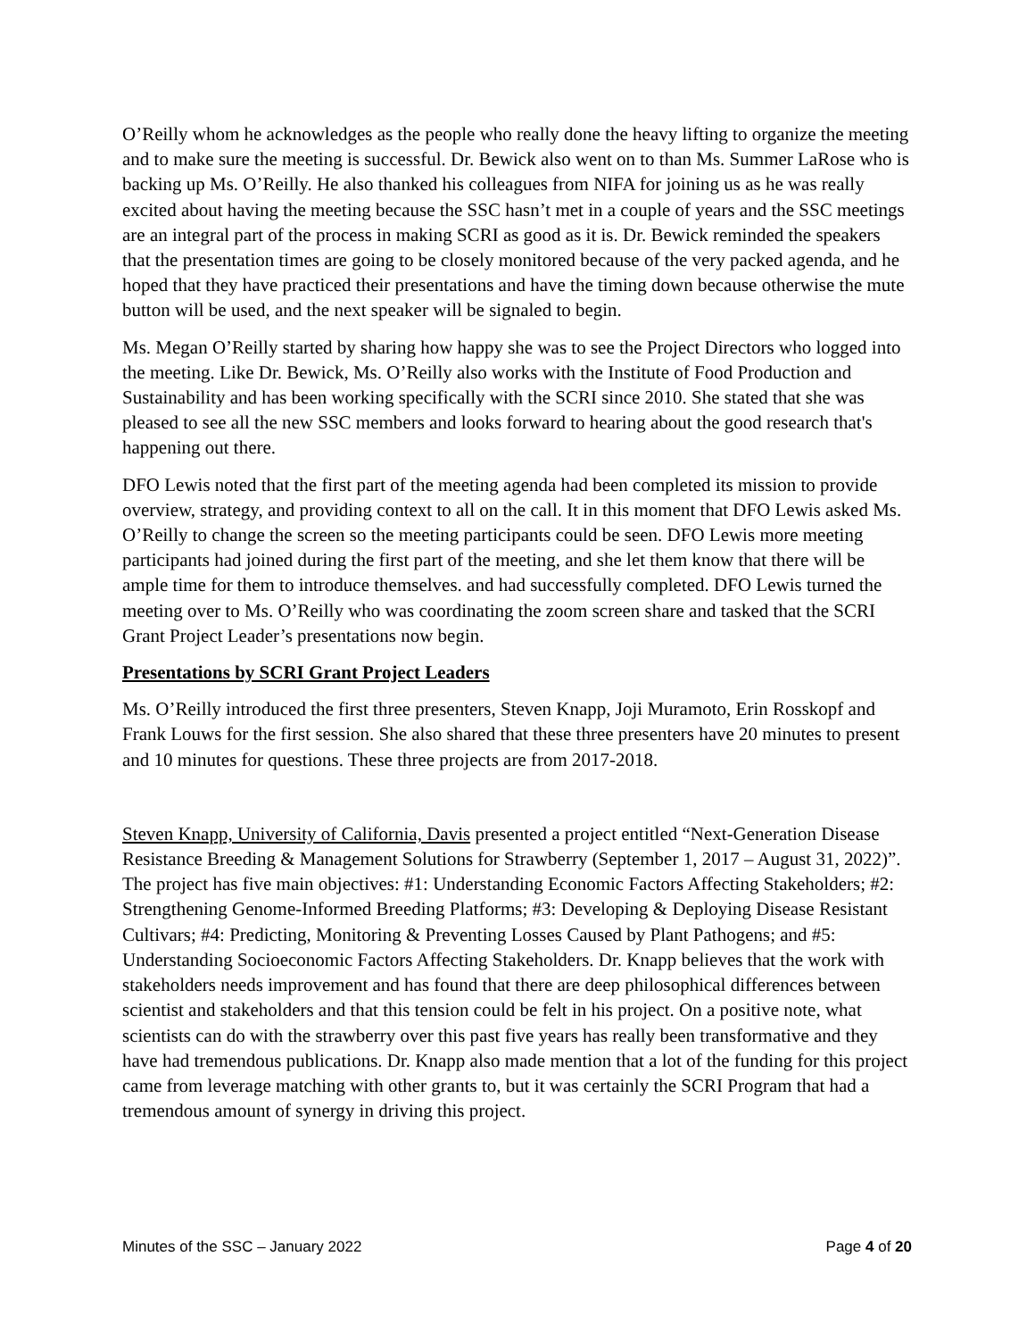O’Reilly whom he acknowledges as the people who really done the heavy lifting to organize the meeting and to make sure the meeting is successful. Dr. Bewick also went on to than Ms. Summer LaRose who is backing up Ms. O’Reilly. He also thanked his colleagues from NIFA for joining us as he was really excited about having the meeting because the SSC hasn’t met in a couple of years and the SSC meetings are an integral part of the process in making SCRI as good as it is. Dr. Bewick reminded the speakers that the presentation times are going to be closely monitored because of the very packed agenda, and he hoped that they have practiced their presentations and have the timing down because otherwise the mute button will be used, and the next speaker will be signaled to begin.
Ms. Megan O’Reilly started by sharing how happy she was to see the Project Directors who logged into the meeting. Like Dr. Bewick, Ms. O’Reilly also works with the Institute of Food Production and Sustainability and has been working specifically with the SCRI since 2010. She stated that she was pleased to see all the new SSC members and looks forward to hearing about the good research that's happening out there.
DFO Lewis noted that the first part of the meeting agenda had been completed its mission to provide overview, strategy, and providing context to all on the call. It in this moment that DFO Lewis asked Ms. O’Reilly to change the screen so the meeting participants could be seen. DFO Lewis more meeting participants had joined during the first part of the meeting, and she let them know that there will be ample time for them to introduce themselves. and had successfully completed. DFO Lewis turned the meeting over to Ms. O’Reilly who was coordinating the zoom screen share and tasked that the SCRI Grant Project Leader’s presentations now begin.
Presentations by SCRI Grant Project Leaders
Ms. O’Reilly introduced the first three presenters, Steven Knapp, Joji Muramoto, Erin Rosskopf and Frank Louws for the first session. She also shared that these three presenters have 20 minutes to present and 10 minutes for questions. These three projects are from 2017-2018.
Steven Knapp, University of California, Davis presented a project entitled “Next-Generation Disease Resistance Breeding & Management Solutions for Strawberry (September 1, 2017 – August 31, 2022)”. The project has five main objectives: #1: Understanding Economic Factors Affecting Stakeholders; #2: Strengthening Genome-Informed Breeding Platforms; #3: Developing & Deploying Disease Resistant Cultivars; #4: Predicting, Monitoring & Preventing Losses Caused by Plant Pathogens; and #5: Understanding Socioeconomic Factors Affecting Stakeholders. Dr. Knapp believes that the work with stakeholders needs improvement and has found that there are deep philosophical differences between scientist and stakeholders and that this tension could be felt in his project. On a positive note, what scientists can do with the strawberry over this past five years has really been transformative and they have had tremendous publications. Dr. Knapp also made mention that a lot of the funding for this project came from leverage matching with other grants to, but it was certainly the SCRI Program that had a tremendous amount of synergy in driving this project.
Minutes of the SSC – January 2022 Page 4 of 20